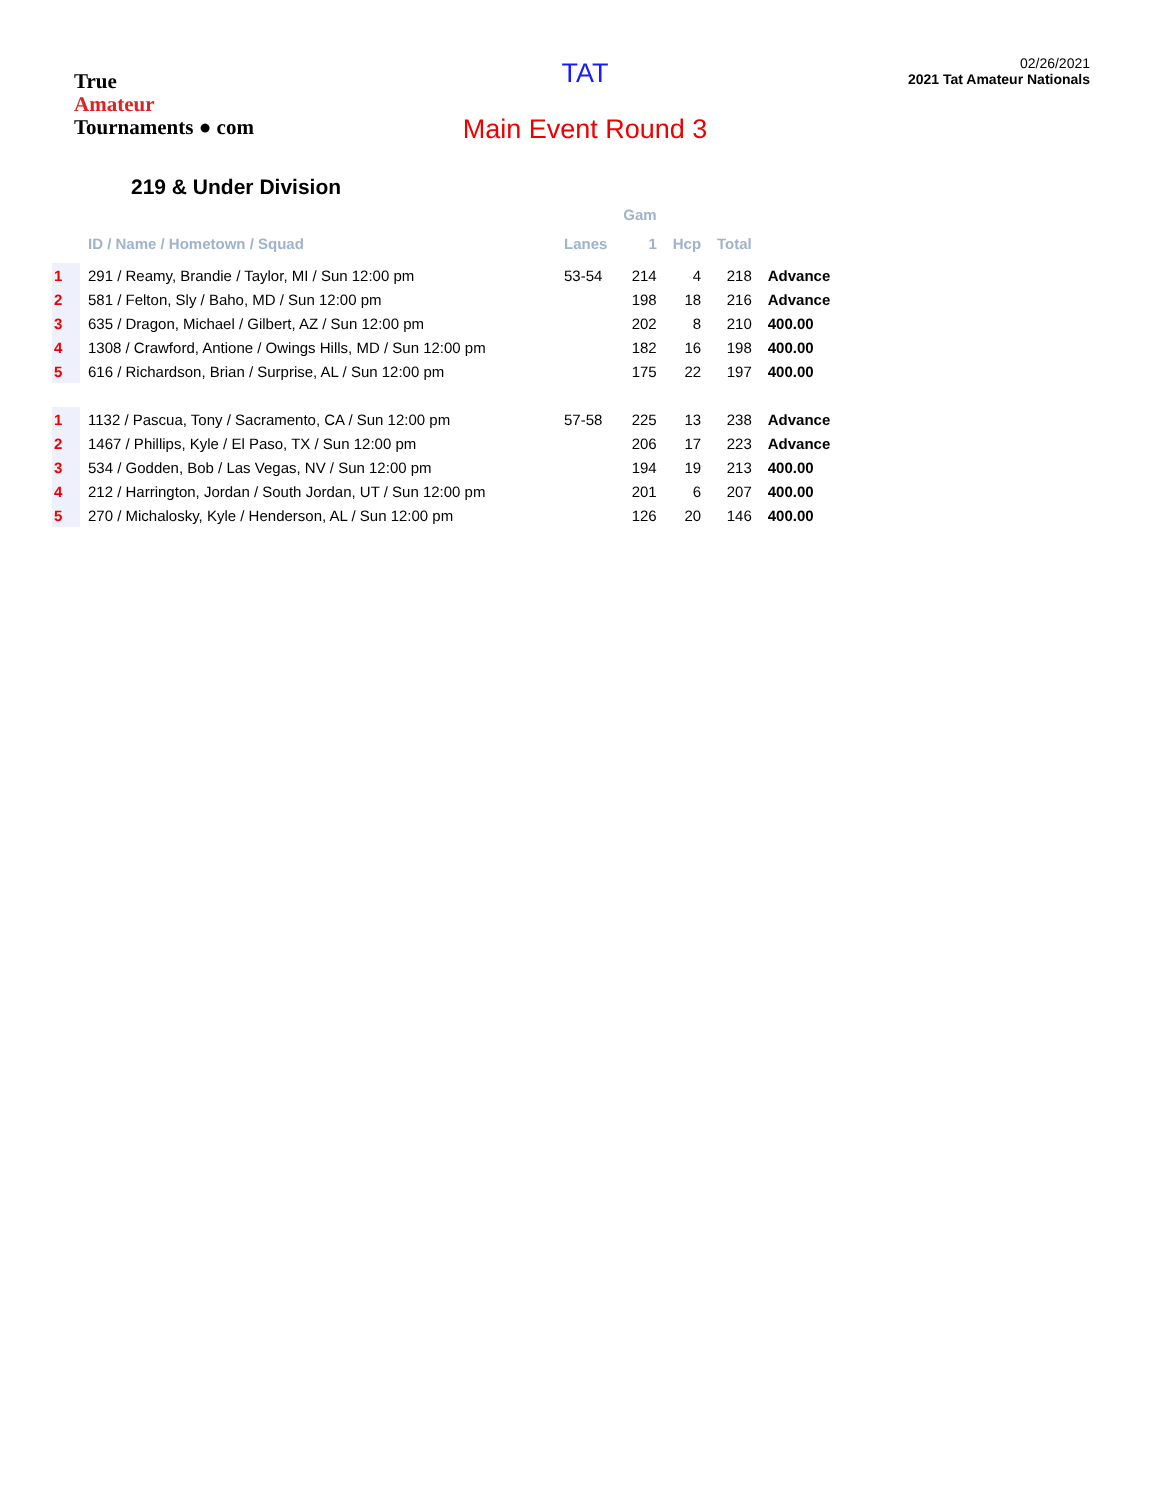True
Amateur
Tournaments ● com
TAT
Main Event Round 3
02/26/2021
2021 Tat Amateur Nationals
219 & Under Division
| | | | Gam | | | |
| --- | --- | --- | --- | --- | --- | --- |
| | ID / Name / Hometown / Squad | Lanes | 1 | Hcp | Total | |
| 1 | 291 / Reamy, Brandie / Taylor, MI / Sun 12:00 pm | 53-54 | 214 | 4 | 218 | Advance |
| 2 | 581 / Felton, Sly / Baho, MD / Sun 12:00 pm | | 198 | 18 | 216 | Advance |
| 3 | 635 / Dragon, Michael / Gilbert, AZ / Sun 12:00 pm | | 202 | 8 | 210 | 400.00 |
| 4 | 1308 / Crawford, Antione / Owings Hills, MD / Sun 12:00 pm | | 182 | 16 | 198 | 400.00 |
| 5 | 616 / Richardson, Brian / Surprise, AL / Sun 12:00 pm | | 175 | 22 | 197 | 400.00 |
| 1 | 1132 / Pascua, Tony / Sacramento, CA / Sun 12:00 pm | 57-58 | 225 | 13 | 238 | Advance |
| 2 | 1467 / Phillips, Kyle / El Paso, TX / Sun 12:00 pm | | 206 | 17 | 223 | Advance |
| 3 | 534 / Godden, Bob / Las Vegas, NV / Sun 12:00 pm | | 194 | 19 | 213 | 400.00 |
| 4 | 212 / Harrington, Jordan / South Jordan, UT / Sun 12:00 pm | | 201 | 6 | 207 | 400.00 |
| 5 | 270 / Michalosky, Kyle / Henderson, AL / Sun 12:00 pm | | 126 | 20 | 146 | 400.00 |